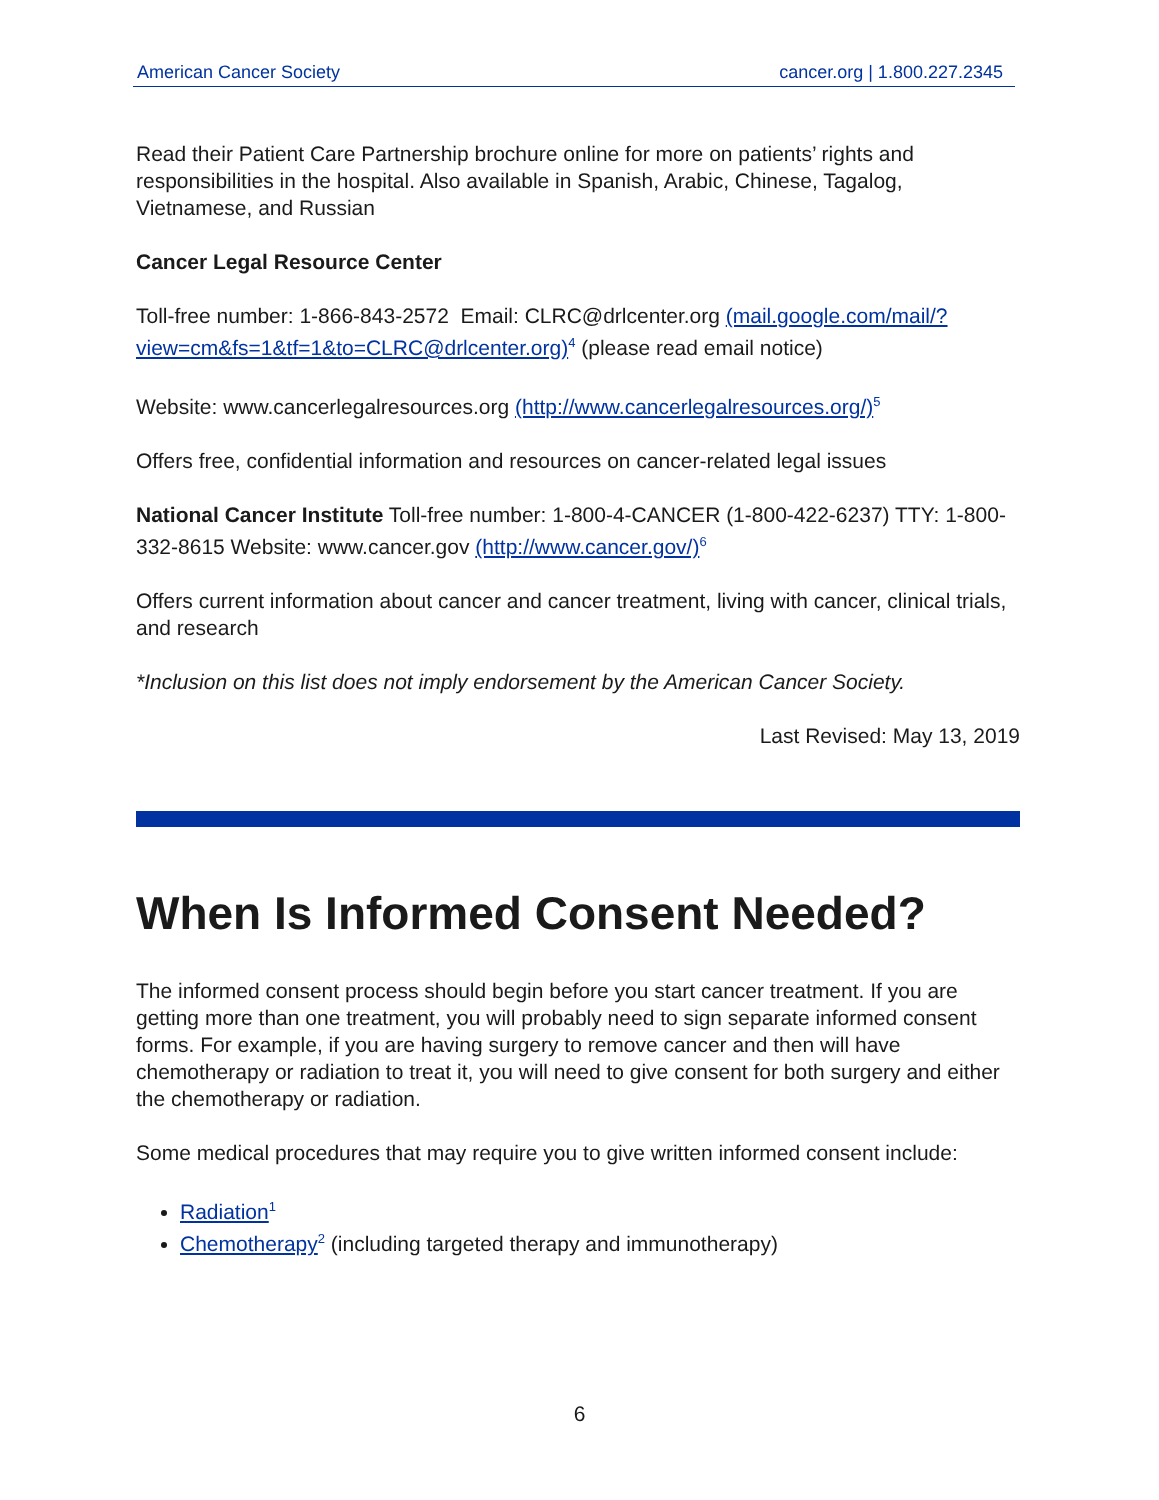American Cancer Society cancer.org | 1.800.227.2345
Read their Patient Care Partnership brochure online for more on patients’ rights and responsibilities in the hospital. Also available in Spanish, Arabic, Chinese, Tagalog, Vietnamese, and Russian
Cancer Legal Resource Center
Toll-free number: 1-866-843-2572 Email: CLRC@drlcenter.org (mail.google.com/mail/?view=cm&fs=1&tf=1&to=CLRC@drlcenter.org)<sup>4</sup> (please read email notice)
Website: www.cancerlegalresources.org (http://www.cancerlegalresources.org/)<sup>5</sup>
Offers free, confidential information and resources on cancer-related legal issues
National Cancer Institute Toll-free number: 1-800-4-CANCER (1-800-422-6237) TTY: 1-800-332-8615 Website: www.cancer.gov (http://www.cancer.gov/)<sup>6</sup>
Offers current information about cancer and cancer treatment, living with cancer, clinical trials, and research
*Inclusion on this list does not imply endorsement by the American Cancer Society.
Last Revised: May 13, 2019
When Is Informed Consent Needed?
The informed consent process should begin before you start cancer treatment. If you are getting more than one treatment, you will probably need to sign separate informed consent forms. For example, if you are having surgery to remove cancer and then will have chemotherapy or radiation to treat it, you will need to give consent for both surgery and either the chemotherapy or radiation.
Some medical procedures that may require you to give written informed consent include:
Radiation<sup>1</sup>
Chemotherapy<sup>2</sup> (including targeted therapy and immunotherapy)
6